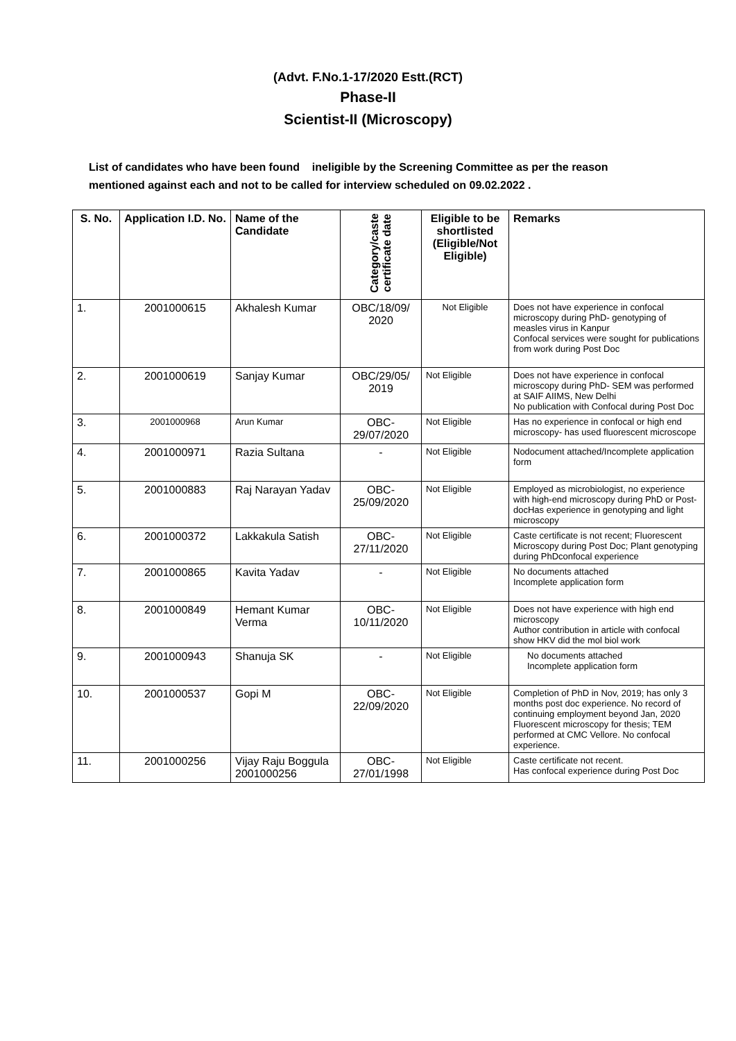(Advt. F.No.1-17/2020 Estt.(RCT)
Phase-II
Scientist-II (Microscopy)
List of candidates who have been found ineligible by the Screening Committee as per the reason mentioned against each and not to be called for interview scheduled on 09.02.2022 .
| S. No. | Application I.D. No. | Name of the Candidate | Category/caste certificate date | Eligible to be shortlisted (Eligible/Not Eligible) | Remarks |
| --- | --- | --- | --- | --- | --- |
| 1. | 2001000615 | Akhalesh Kumar | OBC/18/09/ 2020 | Not Eligible | Does not have experience in confocal microscopy during PhD- genotyping of measles virus in Kanpur Confocal services were sought for publications from work during Post Doc |
| 2. | 2001000619 | Sanjay Kumar | OBC/29/05/ 2019 | Not Eligible | Does not have experience in confocal microscopy during PhD- SEM was performed at SAIF AIIMS, New Delhi No publication with Confocal during Post Doc |
| 3. | 2001000968 | Arun Kumar | OBC-29/07/2020 | Not Eligible | Has no experience in confocal or high end microscopy- has used fluorescent microscope |
| 4. | 2001000971 | Razia Sultana | - | Not Eligible | Nodocument attached/Incomplete application form |
| 5. | 2001000883 | Raj Narayan Yadav | OBC-25/09/2020 | Not Eligible | Employed as microbiologist, no experience with high-end microscopy during PhD or Post-docHas experience in genotyping and light microscopy |
| 6. | 2001000372 | Lakkakula Satish | OBC-27/11/2020 | Not Eligible | Caste certificate is not recent; Fluorescent Microscopy during Post Doc; Plant genotyping during PhDconfocal experience |
| 7. | 2001000865 | Kavita Yadav | - | Not Eligible | No documents attached Incomplete application form |
| 8. | 2001000849 | Hemant Kumar Verma | OBC-10/11/2020 | Not Eligible | Does not have experience with high end microscopy Author contribution in article with confocal show HKV did the mol biol work |
| 9. | 2001000943 | Shanuja SK | - | Not Eligible | No documents attached Incomplete application form |
| 10. | 2001000537 | Gopi M | OBC-22/09/2020 | Not Eligible | Completion of PhD in Nov, 2019; has only 3 months post doc experience. No record of continuing employment beyond Jan, 2020 Fluorescent microscopy for thesis; TEM performed at CMC Vellore. No confocal experience. |
| 11. | 2001000256 | Vijay Raju Boggula 2001000256 | OBC-27/01/1998 | Not Eligible | Caste certificate not recent. Has confocal experience during Post Doc |